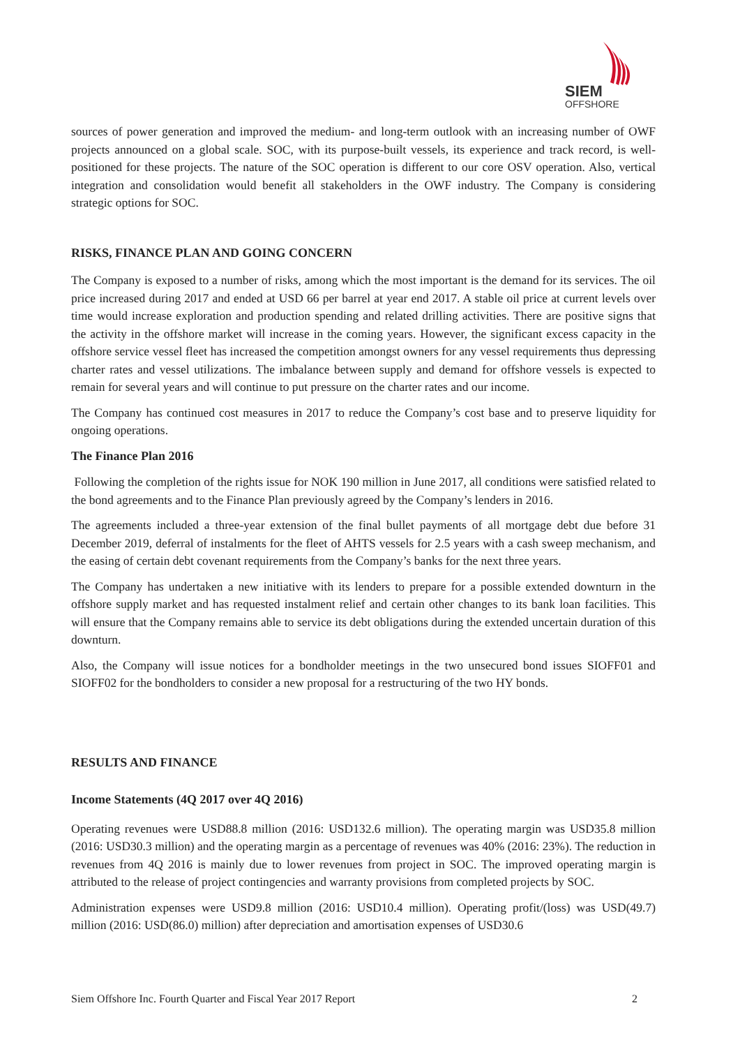SIEM
OFFSHORE
sources of power generation and improved the medium- and long-term outlook with an increasing number of OWF projects announced on a global scale. SOC, with its purpose-built vessels, its experience and track record, is well-positioned for these projects. The nature of the SOC operation is different to our core OSV operation. Also, vertical integration and consolidation would benefit all stakeholders in the OWF industry. The Company is considering strategic options for SOC.
RISKS, FINANCE PLAN AND GOING CONCERN
The Company is exposed to a number of risks, among which the most important is the demand for its services. The oil price increased during 2017 and ended at USD 66 per barrel at year end 2017. A stable oil price at current levels over time would increase exploration and production spending and related drilling activities. There are positive signs that the activity in the offshore market will increase in the coming years. However, the significant excess capacity in the offshore service vessel fleet has increased the competition amongst owners for any vessel requirements thus depressing charter rates and vessel utilizations. The imbalance between supply and demand for offshore vessels is expected to remain for several years and will continue to put pressure on the charter rates and our income.
The Company has continued cost measures in 2017 to reduce the Company’s cost base and to preserve liquidity for ongoing operations.
The Finance Plan 2016
Following the completion of the rights issue for NOK 190 million in June 2017, all conditions were satisfied related to the bond agreements and to the Finance Plan previously agreed by the Company’s lenders in 2016.
The agreements included a three-year extension of the final bullet payments of all mortgage debt due before 31 December 2019, deferral of instalments for the fleet of AHTS vessels for 2.5 years with a cash sweep mechanism, and the easing of certain debt covenant requirements from the Company’s banks for the next three years.
The Company has undertaken a new initiative with its lenders to prepare for a possible extended downturn in the offshore supply market and has requested instalment relief and certain other changes to its bank loan facilities. This will ensure that the Company remains able to service its debt obligations during the extended uncertain duration of this downturn.
Also, the Company will issue notices for a bondholder meetings in the two unsecured bond issues SIOFF01 and SIOFF02 for the bondholders to consider a new proposal for a restructuring of the two HY bonds.
RESULTS AND FINANCE
Income Statements (4Q 2017 over 4Q 2016)
Operating revenues were USD88.8 million (2016: USD132.6 million). The operating margin was USD35.8 million (2016: USD30.3 million) and the operating margin as a percentage of revenues was 40% (2016: 23%). The reduction in revenues from 4Q 2016 is mainly due to lower revenues from project in SOC. The improved operating margin is attributed to the release of project contingencies and warranty provisions from completed projects by SOC.
Administration expenses were USD9.8 million (2016: USD10.4 million). Operating profit/(loss) was USD(49.7) million (2016: USD(86.0) million) after depreciation and amortisation expenses of USD30.6
Siem Offshore Inc. Fourth Quarter and Fiscal Year 2017 Report 2